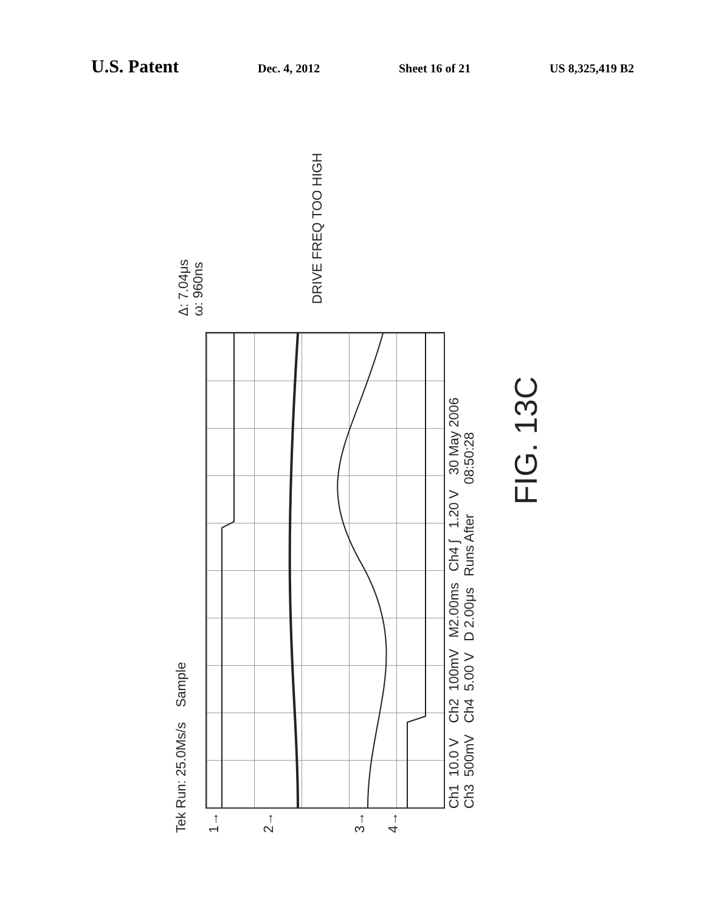U.S. Patent
Dec. 4, 2012 Sheet 16 of 21 US 8,325,419 B2
Tek Run: 25.0Ms/s Sample
Δ: 7.04μs
ω: 960ns
DRIVE FREQ TOO HIGH
Ch1 10.0 V Ch2 100mV M2.00ms Ch4 ∫ 1.20 V 30 May 2006
Ch3 500mV Ch4 5.00 V D 2.00μs Runs After 08:50:28
1→
2→
3→
4→
FIG. 13C